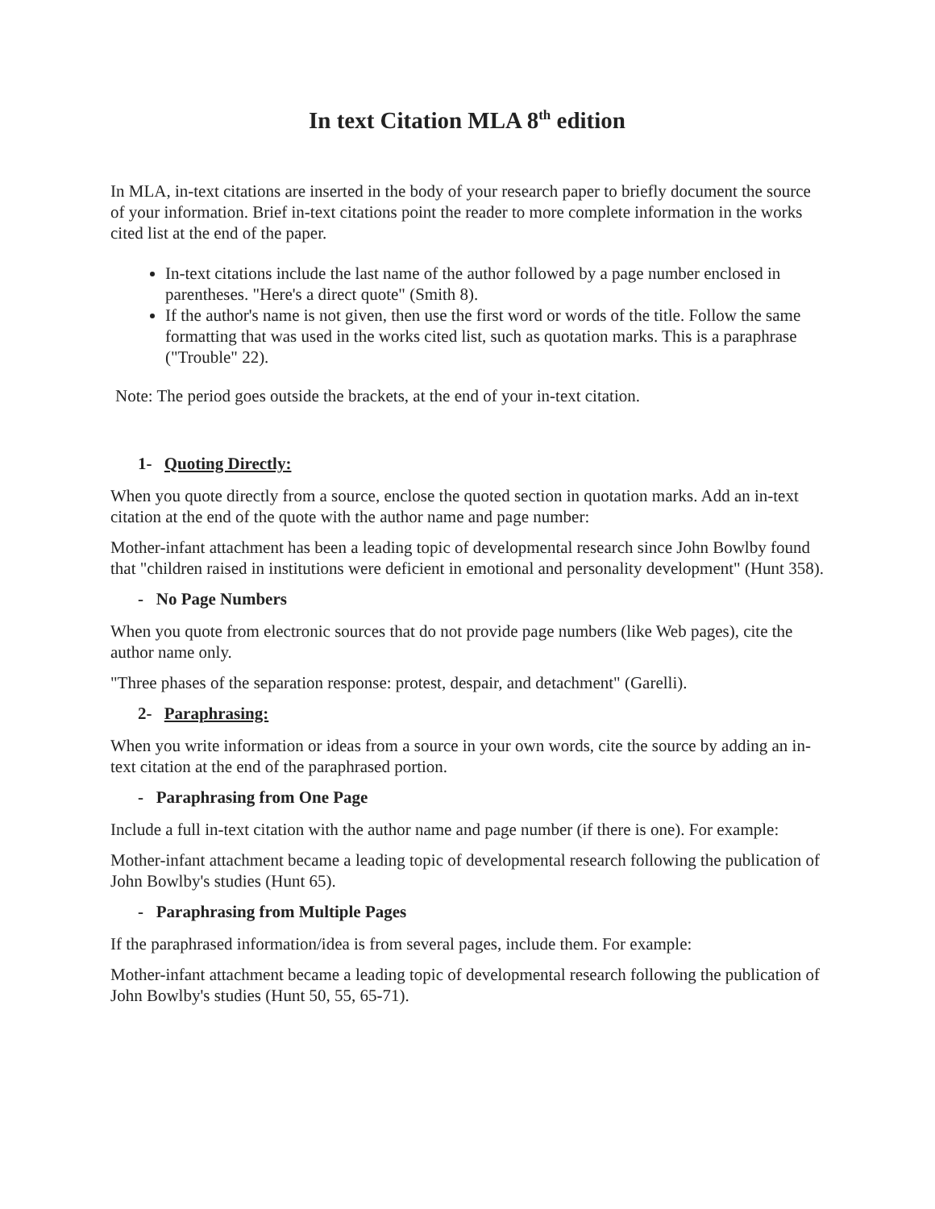In text Citation MLA 8<sup>th</sup> edition
In MLA, in-text citations are inserted in the body of your research paper to briefly document the source of your information. Brief in-text citations point the reader to more complete information in the works cited list at the end of the paper.
In-text citations include the last name of the author followed by a page number enclosed in parentheses. "Here's a direct quote" (Smith 8).
If the author's name is not given, then use the first word or words of the title. Follow the same formatting that was used in the works cited list, such as quotation marks. This is a paraphrase ("Trouble" 22).
Note: The period goes outside the brackets, at the end of your in-text citation.
1- Quoting Directly:
When you quote directly from a source, enclose the quoted section in quotation marks. Add an in-text citation at the end of the quote with the author name and page number:
Mother-infant attachment has been a leading topic of developmental research since John Bowlby found that "children raised in institutions were deficient in emotional and personality development" (Hunt 358).
- No Page Numbers
When you quote from electronic sources that do not provide page numbers (like Web pages), cite the author name only.
"Three phases of the separation response: protest, despair, and detachment" (Garelli).
2- Paraphrasing:
When you write information or ideas from a source in your own words, cite the source by adding an in-text citation at the end of the paraphrased portion.
- Paraphrasing from One Page
Include a full in-text citation with the author name and page number (if there is one). For example:
Mother-infant attachment became a leading topic of developmental research following the publication of John Bowlby's studies (Hunt 65).
- Paraphrasing from Multiple Pages
If the paraphrased information/idea is from several pages, include them. For example:
Mother-infant attachment became a leading topic of developmental research following the publication of John Bowlby's studies (Hunt 50, 55, 65-71).